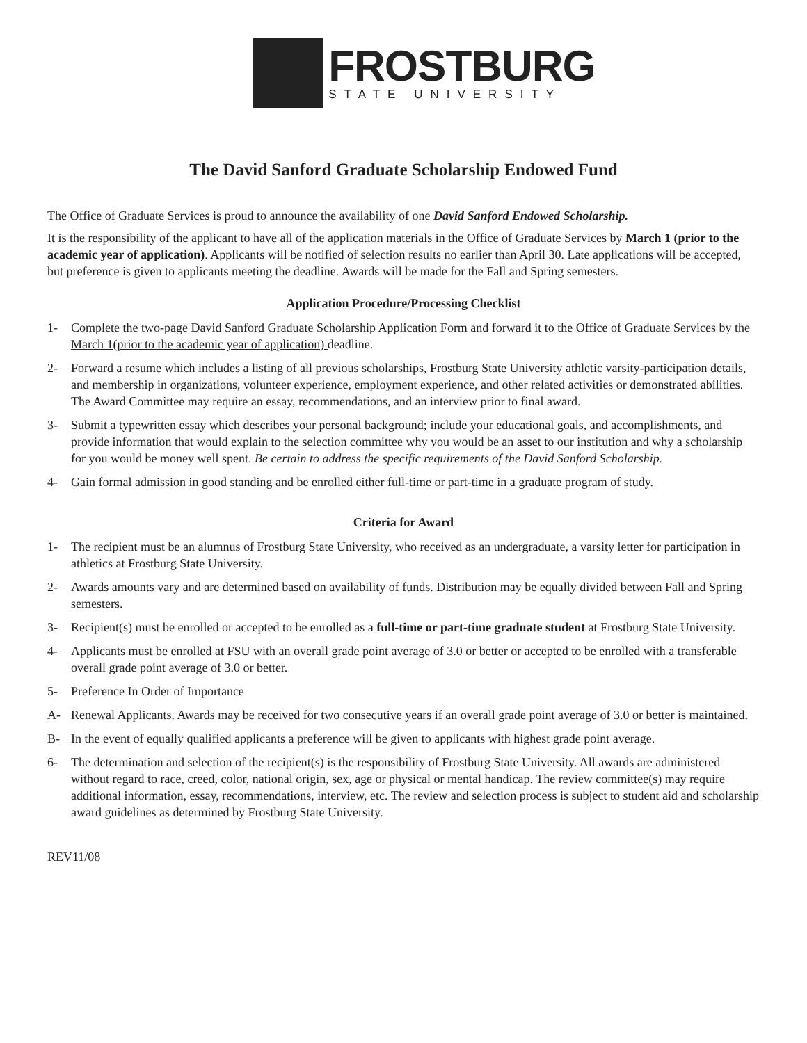FROSTBURG
STATE UNIVERSITY
The David Sanford Graduate Scholarship Endowed Fund
The Office of Graduate Services is proud to announce the availability of one David Sanford Endowed Scholarship.
It is the responsibility of the applicant to have all of the application materials in the Office of Graduate Services by March 1 (prior to the academic year of application). Applicants will be notified of selection results no earlier than April 30. Late applications will be accepted, but preference is given to applicants meeting the deadline. Awards will be made for the Fall and Spring semesters.
Application Procedure/Processing Checklist
1- Complete the two-page David Sanford Graduate Scholarship Application Form and forward it to the Office of Graduate Services by the March 1(prior to the academic year of application) deadline.
2- Forward a resume which includes a listing of all previous scholarships, Frostburg State University athletic varsity-participation details, and membership in organizations, volunteer experience, employment experience, and other related activities or demonstrated abilities. The Award Committee may require an essay, recommendations, and an interview prior to final award.
3- Submit a typewritten essay which describes your personal background; include your educational goals, and accomplishments, and provide information that would explain to the selection committee why you would be an asset to our institution and why a scholarship for you would be money well spent. Be certain to address the specific requirements of the David Sanford Scholarship.
4- Gain formal admission in good standing and be enrolled either full-time or part-time in a graduate program of study.
Criteria for Award
1- The recipient must be an alumnus of Frostburg State University, who received as an undergraduate, a varsity letter for participation in athletics at Frostburg State University.
2- Awards amounts vary and are determined based on availability of funds. Distribution may be equally divided between Fall and Spring semesters.
3- Recipient(s) must be enrolled or accepted to be enrolled as a full-time or part-time graduate student at Frostburg State University.
4- Applicants must be enrolled at FSU with an overall grade point average of 3.0 or better or accepted to be enrolled with a transferable overall grade point average of 3.0 or better.
5- Preference In Order of Importance
A- Renewal Applicants. Awards may be received for two consecutive years if an overall grade point average of 3.0 or better is maintained.
B- In the event of equally qualified applicants a preference will be given to applicants with highest grade point average.
6- The determination and selection of the recipient(s) is the responsibility of Frostburg State University. All awards are administered without regard to race, creed, color, national origin, sex, age or physical or mental handicap. The review committee(s) may require additional information, essay, recommendations, interview, etc. The review and selection process is subject to student aid and scholarship award guidelines as determined by Frostburg State University.
REV11/08